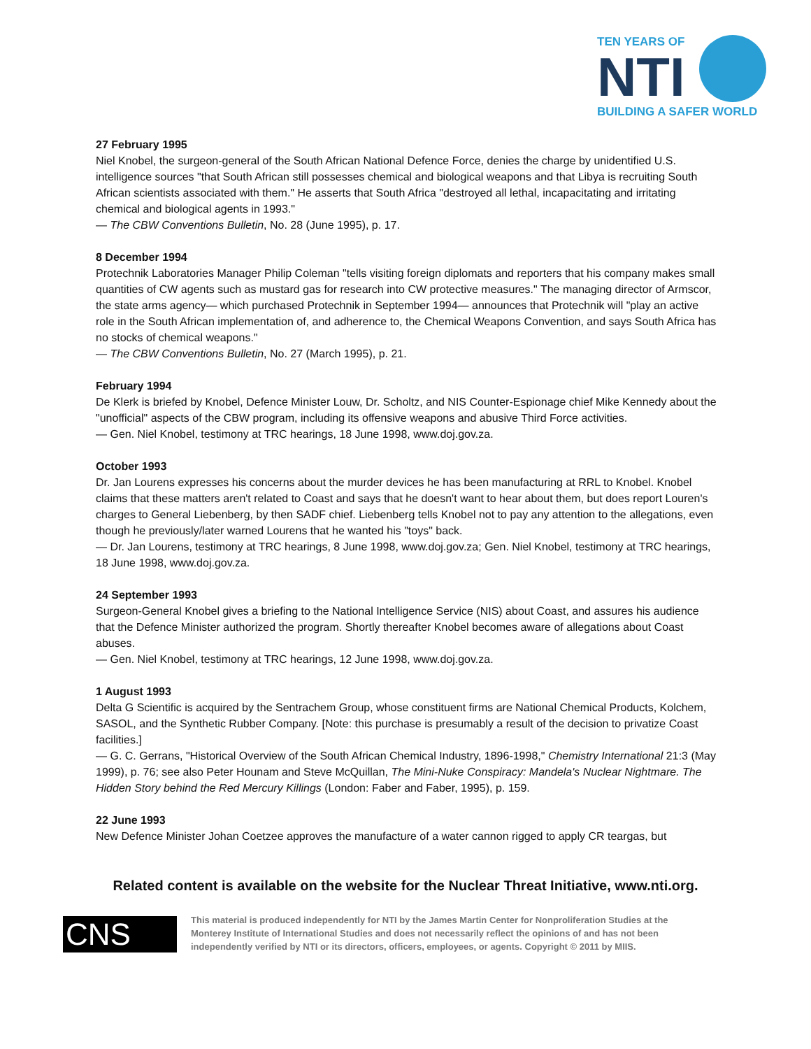TEN YEARS OF
NTI
BUILDING A SAFER WORLD
27 February 1995
Niel Knobel, the surgeon-general of the South African National Defence Force, denies the charge by unidentified U.S. intelligence sources "that South African still possesses chemical and biological weapons and that Libya is recruiting South African scientists associated with them." He asserts that South Africa "destroyed all lethal, incapacitating and irritating chemical and biological agents in 1993."
— The CBW Conventions Bulletin, No. 28 (June 1995), p. 17.
8 December 1994
Protechnik Laboratories Manager Philip Coleman "tells visiting foreign diplomats and reporters that his company makes small quantities of CW agents such as mustard gas for research into CW protective measures." The managing director of Armscor, the state arms agency— which purchased Protechnik in September 1994— announces that Protechnik will "play an active role in the South African implementation of, and adherence to, the Chemical Weapons Convention, and says South Africa has no stocks of chemical weapons."
— The CBW Conventions Bulletin, No. 27 (March 1995), p. 21.
February 1994
De Klerk is briefed by Knobel, Defence Minister Louw, Dr. Scholtz, and NIS Counter-Espionage chief Mike Kennedy about the "unofficial" aspects of the CBW program, including its offensive weapons and abusive Third Force activities.
— Gen. Niel Knobel, testimony at TRC hearings, 18 June 1998, www.doj.gov.za.
October 1993
Dr. Jan Lourens expresses his concerns about the murder devices he has been manufacturing at RRL to Knobel. Knobel claims that these matters aren't related to Coast and says that he doesn't want to hear about them, but does report Louren's charges to General Liebenberg, by then SADF chief. Liebenberg tells Knobel not to pay any attention to the allegations, even though he previously/later warned Lourens that he wanted his "toys" back.
— Dr. Jan Lourens, testimony at TRC hearings, 8 June 1998, www.doj.gov.za; Gen. Niel Knobel, testimony at TRC hearings, 18 June 1998, www.doj.gov.za.
24 September 1993
Surgeon-General Knobel gives a briefing to the National Intelligence Service (NIS) about Coast, and assures his audience that the Defence Minister authorized the program. Shortly thereafter Knobel becomes aware of allegations about Coast abuses.
— Gen. Niel Knobel, testimony at TRC hearings, 12 June 1998, www.doj.gov.za.
1 August 1993
Delta G Scientific is acquired by the Sentrachem Group, whose constituent firms are National Chemical Products, Kolchem, SASOL, and the Synthetic Rubber Company. [Note: this purchase is presumably a result of the decision to privatize Coast facilities.]
— G. C. Gerrans, "Historical Overview of the South African Chemical Industry, 1896-1998," Chemistry International 21:3 (May 1999), p. 76; see also Peter Hounam and Steve McQuillan, The Mini-Nuke Conspiracy: Mandela's Nuclear Nightmare. The Hidden Story behind the Red Mercury Killings (London: Faber and Faber, 1995), p. 159.
22 June 1993
New Defence Minister Johan Coetzee approves the manufacture of a water cannon rigged to apply CR teargas, but
Related content is available on the website for the Nuclear Threat Initiative, www.nti.org.
CNS
This material is produced independently for NTI by the James Martin Center for Nonproliferation Studies at the Monterey Institute of International Studies and does not necessarily reflect the opinions of and has not been independently verified by NTI or its directors, officers, employees, or agents. Copyright © 2011 by MIIS.